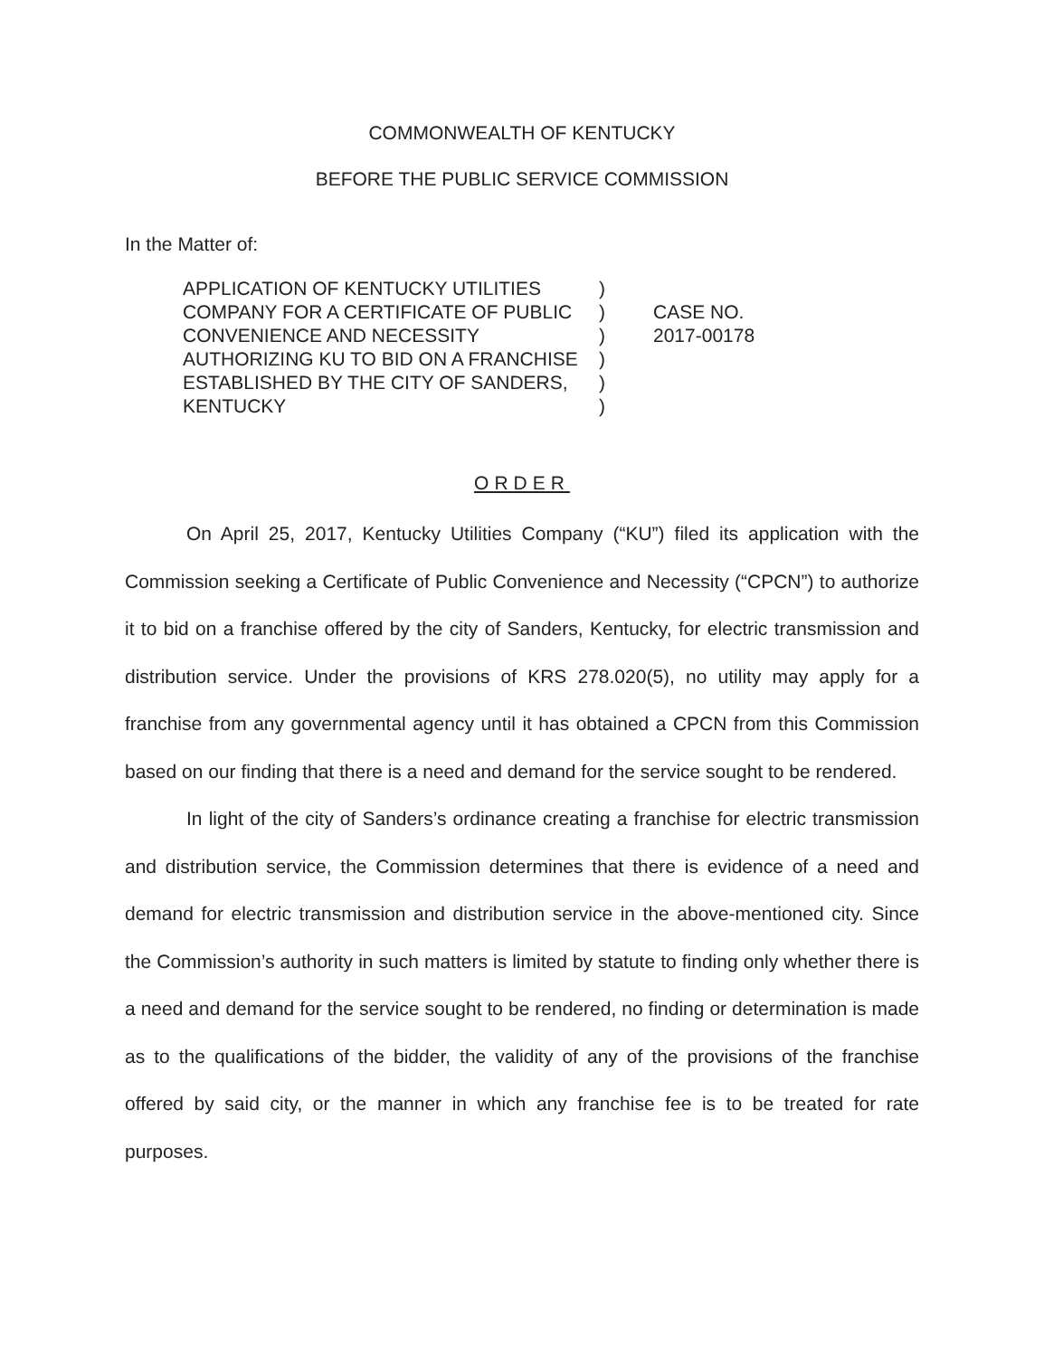COMMONWEALTH OF KENTUCKY
BEFORE THE PUBLIC SERVICE COMMISSION
In the Matter of:
APPLICATION OF KENTUCKY UTILITIES COMPANY FOR A CERTIFICATE OF PUBLIC CONVENIENCE AND NECESSITY AUTHORIZING KU TO BID ON A FRANCHISE ESTABLISHED BY THE CITY OF SANDERS, KENTUCKY
)
)
)
)
)
)
CASE NO.
2017-00178
ORDER
On April 25, 2017, Kentucky Utilities Company (“KU”) filed its application with the Commission seeking a Certificate of Public Convenience and Necessity (“CPCN”) to authorize it to bid on a franchise offered by the city of Sanders, Kentucky, for electric transmission and distribution service. Under the provisions of KRS 278.020(5), no utility may apply for a franchise from any governmental agency until it has obtained a CPCN from this Commission based on our finding that there is a need and demand for the service sought to be rendered.
In light of the city of Sanders’s ordinance creating a franchise for electric transmission and distribution service, the Commission determines that there is evidence of a need and demand for electric transmission and distribution service in the above-mentioned city. Since the Commission’s authority in such matters is limited by statute to finding only whether there is a need and demand for the service sought to be rendered, no finding or determination is made as to the qualifications of the bidder, the validity of any of the provisions of the franchise offered by said city, or the manner in which any franchise fee is to be treated for rate purposes.